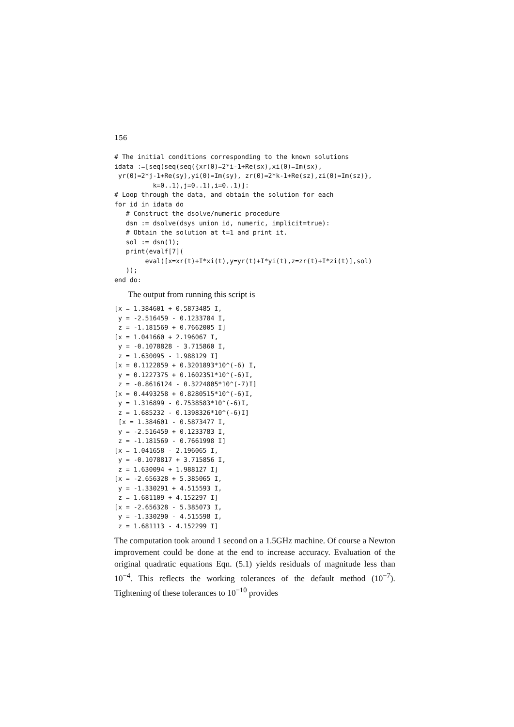156
# The initial conditions corresponding to the known solutions
idata :=[seq(seq(seq({xr(0)=2*i-1+Re(sx),xi(0)=Im(sx),
 yr(0)=2*j-1+Re(sy),yi(0)=Im(sy), zr(0)=2*k-1+Re(sz),zi(0)=Im(sz)},
          k=0..1),j=0..1),i=0..1)]:
# Loop through the data, and obtain the solution for each
for id in idata do
   # Construct the dsolve/numeric procedure
   dsn := dsolve(dsys union id, numeric, implicit=true):
   # Obtain the solution at t=1 and print it.
   sol := dsn(1);
   print(evalf[7](
        eval([x=xr(t)+I*xi(t),y=yr(t)+I*yi(t),z=zr(t)+I*zi(t)],sol)
   ));
end do:
The output from running this script is
[x = 1.384601 + 0.5873485 I,
 y = -2.516459 - 0.1233784 I,
 z = -1.181569 + 0.7662005 I]
[x = 1.041660 + 2.196067 I,
 y = -0.1078828 - 3.715860 I,
 z = 1.630095 - 1.988129 I]
[x = 0.1122859 + 0.3201893*10^(-6) I,
 y = 0.1227375 + 0.1602351*10^(-6)I,
 z = -0.8616124 - 0.3224805*10^(-7)I]
[x = 0.4493258 + 0.8280515*10^(-6)I,
 y = 1.316899 - 0.7538583*10^(-6)I,
 z = 1.685232 - 0.1398326*10^(-6)I]
 [x = 1.384601 - 0.5873477 I,
 y = -2.516459 + 0.1233783 I,
 z = -1.181569 - 0.7661998 I]
[x = 1.041658 - 2.196065 I,
 y = -0.1078817 + 3.715856 I,
 z = 1.630094 + 1.988127 I]
[x = -2.656328 + 5.385065 I,
 y = -1.330291 + 4.515593 I,
 z = 1.681109 + 4.152297 I]
[x = -2.656328 - 5.385073 I,
 y = -1.330290 - 4.515598 I,
 z = 1.681113 - 4.152299 I]
The computation took around 1 second on a 1.5GHz machine. Of course a Newton improvement could be done at the end to increase accuracy. Evaluation of the original quadratic equations Eqn. (5.1) yields residuals of magnitude less than 10<sup>−4</sup>. This reflects the working tolerances of the default method (10<sup>−7</sup>). Tightening of these tolerances to 10<sup>−10</sup> provides